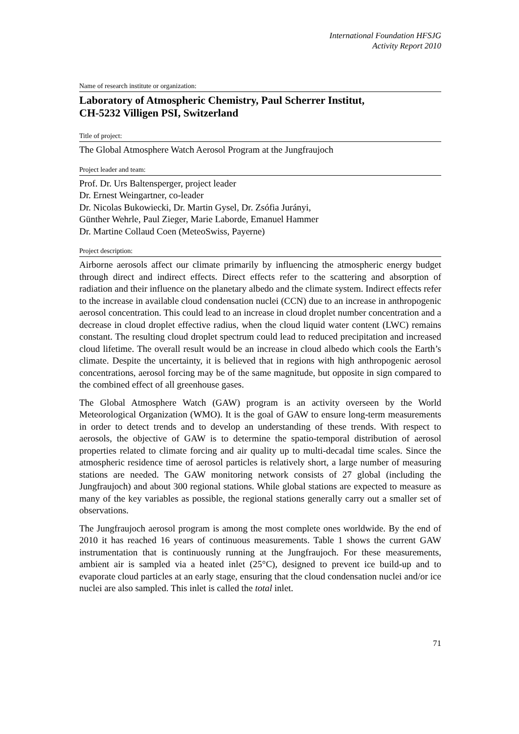International Foundation HFSJG
Activity Report 2010
Name of research institute or organization:
Laboratory of Atmospheric Chemistry, Paul Scherrer Institut,
CH-5232 Villigen PSI, Switzerland
Title of project:
The Global Atmosphere Watch Aerosol Program at the Jungfraujoch
Project leader and team:
Prof. Dr. Urs Baltensperger, project leader
Dr. Ernest Weingartner, co-leader
Dr. Nicolas Bukowiecki, Dr. Martin Gysel, Dr. Zsófia Jurányi,
Günther Wehrle, Paul Zieger, Marie Laborde, Emanuel Hammer
Dr. Martine Collaud Coen (MeteoSwiss, Payerne)
Project description:
Airborne aerosols affect our climate primarily by influencing the atmospheric energy budget through direct and indirect effects. Direct effects refer to the scattering and absorption of radiation and their influence on the planetary albedo and the climate system. Indirect effects refer to the increase in available cloud condensation nuclei (CCN) due to an increase in anthropogenic aerosol concentration. This could lead to an increase in cloud droplet number concentration and a decrease in cloud droplet effective radius, when the cloud liquid water content (LWC) remains constant. The resulting cloud droplet spectrum could lead to reduced precipitation and increased cloud lifetime. The overall result would be an increase in cloud albedo which cools the Earth’s climate. Despite the uncertainty, it is believed that in regions with high anthropogenic aerosol concentrations, aerosol forcing may be of the same magnitude, but opposite in sign compared to the combined effect of all greenhouse gases.
The Global Atmosphere Watch (GAW) program is an activity overseen by the World Meteorological Organization (WMO). It is the goal of GAW to ensure long-term measurements in order to detect trends and to develop an understanding of these trends. With respect to aerosols, the objective of GAW is to determine the spatio-temporal distribution of aerosol properties related to climate forcing and air quality up to multi-decadal time scales. Since the atmospheric residence time of aerosol particles is relatively short, a large number of measuring stations are needed. The GAW monitoring network consists of 27 global (including the Jungfraujoch) and about 300 regional stations. While global stations are expected to measure as many of the key variables as possible, the regional stations generally carry out a smaller set of observations.
The Jungfraujoch aerosol program is among the most complete ones worldwide. By the end of 2010 it has reached 16 years of continuous measurements. Table 1 shows the current GAW instrumentation that is continuously running at the Jungfraujoch. For these measurements, ambient air is sampled via a heated inlet (25°C), designed to prevent ice build-up and to evaporate cloud particles at an early stage, ensuring that the cloud condensation nuclei and/or ice nuclei are also sampled. This inlet is called the total inlet.
71